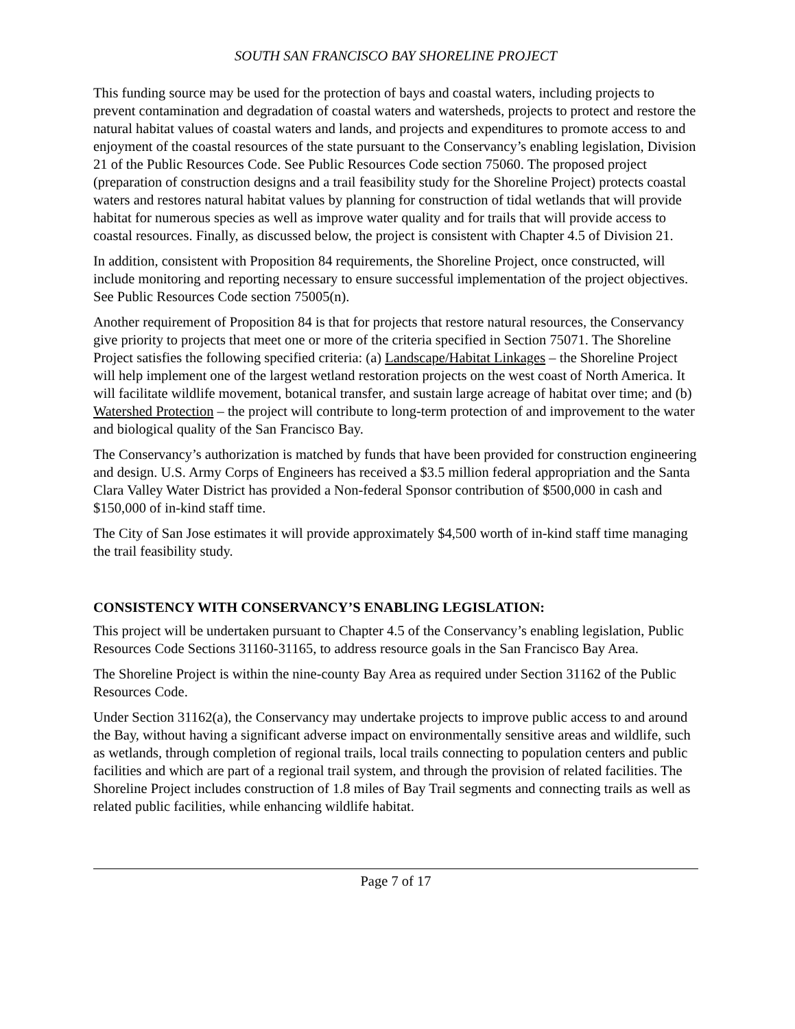SOUTH SAN FRANCISCO BAY SHORELINE PROJECT
This funding source may be used for the protection of bays and coastal waters, including projects to prevent contamination and degradation of coastal waters and watersheds, projects to protect and restore the natural habitat values of coastal waters and lands, and projects and expenditures to promote access to and enjoyment of the coastal resources of the state pursuant to the Conservancy’s enabling legislation, Division 21 of the Public Resources Code. See Public Resources Code section 75060. The proposed project (preparation of construction designs and a trail feasibility study for the Shoreline Project) protects coastal waters and restores natural habitat values by planning for construction of tidal wetlands that will provide habitat for numerous species as well as improve water quality and for trails that will provide access to coastal resources. Finally, as discussed below, the project is consistent with Chapter 4.5 of Division 21.
In addition, consistent with Proposition 84 requirements, the Shoreline Project, once constructed, will include monitoring and reporting necessary to ensure successful implementation of the project objectives. See Public Resources Code section 75005(n).
Another requirement of Proposition 84 is that for projects that restore natural resources, the Conservancy give priority to projects that meet one or more of the criteria specified in Section 75071. The Shoreline Project satisfies the following specified criteria: (a) Landscape/Habitat Linkages – the Shoreline Project will help implement one of the largest wetland restoration projects on the west coast of North America. It will facilitate wildlife movement, botanical transfer, and sustain large acreage of habitat over time; and (b) Watershed Protection – the project will contribute to long-term protection of and improvement to the water and biological quality of the San Francisco Bay.
The Conservancy’s authorization is matched by funds that have been provided for construction engineering and design. U.S. Army Corps of Engineers has received a $3.5 million federal appropriation and the Santa Clara Valley Water District has provided a Non-federal Sponsor contribution of $500,000 in cash and $150,000 of in-kind staff time.
The City of San Jose estimates it will provide approximately $4,500 worth of in-kind staff time managing the trail feasibility study.
CONSISTENCY WITH CONSERVANCY’S ENABLING LEGISLATION:
This project will be undertaken pursuant to Chapter 4.5 of the Conservancy’s enabling legislation, Public Resources Code Sections 31160-31165, to address resource goals in the San Francisco Bay Area.
The Shoreline Project is within the nine-county Bay Area as required under Section 31162 of the Public Resources Code.
Under Section 31162(a), the Conservancy may undertake projects to improve public access to and around the Bay, without having a significant adverse impact on environmentally sensitive areas and wildlife, such as wetlands, through completion of regional trails, local trails connecting to population centers and public facilities and which are part of a regional trail system, and through the provision of related facilities. The Shoreline Project includes construction of 1.8 miles of Bay Trail segments and connecting trails as well as related public facilities, while enhancing wildlife habitat.
Page 7 of 17